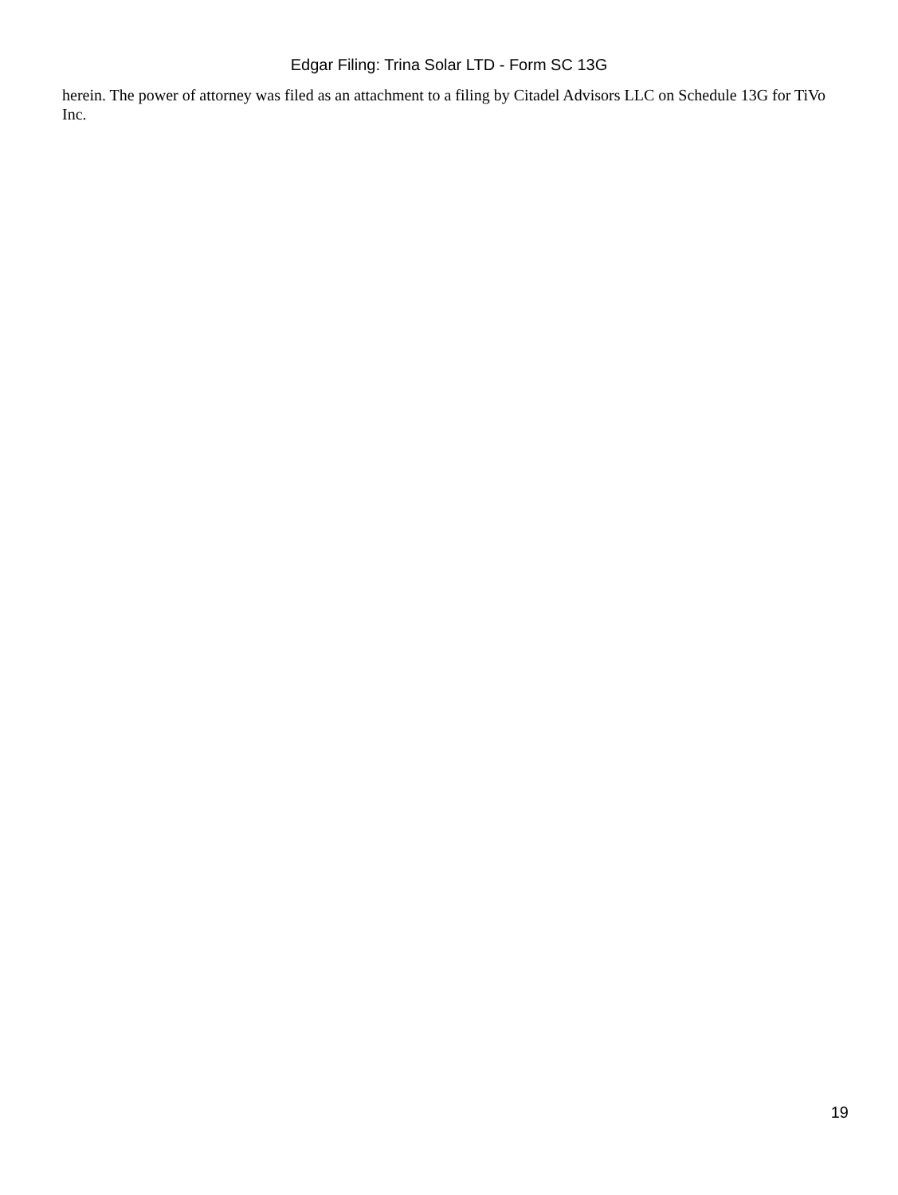Edgar Filing: Trina Solar LTD - Form SC 13G
herein. The power of attorney was filed as an attachment to a filing by Citadel Advisors LLC on Schedule 13G for TiVo Inc.
19